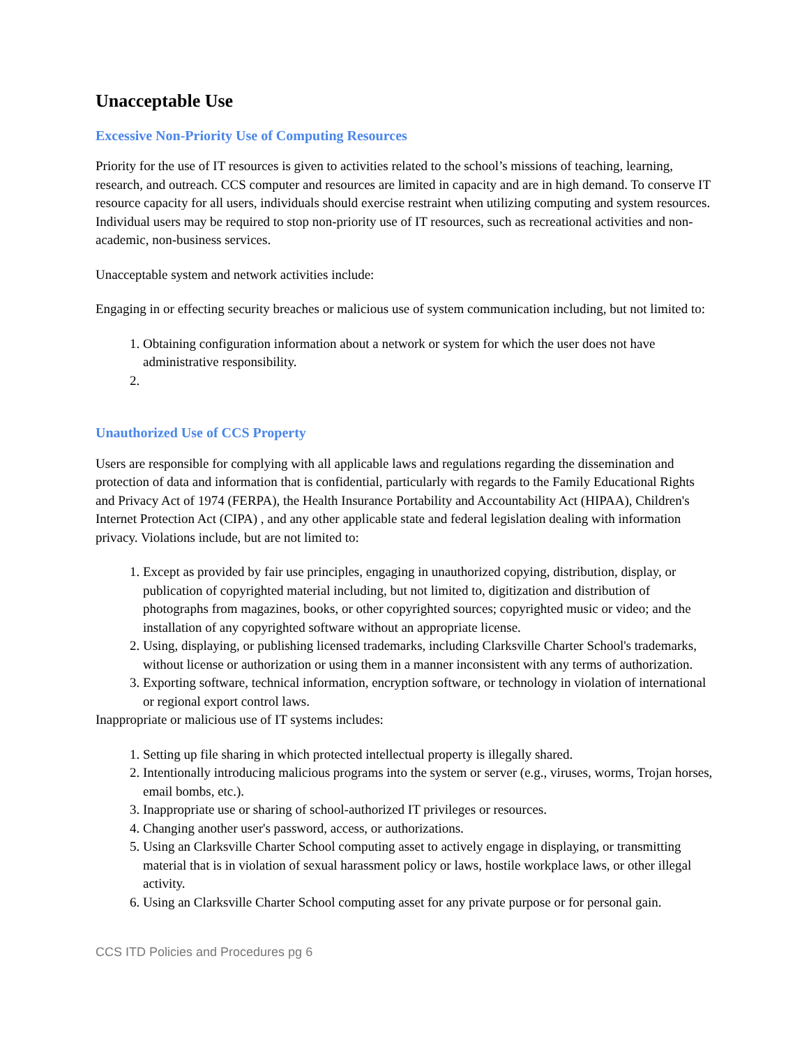Unacceptable Use
Excessive Non-Priority Use of Computing Resources
Priority for the use of IT resources is given to activities related to the school’s missions of teaching, learning, research, and outreach. CCS computer and resources are limited in capacity and are in high demand. To conserve IT resource capacity for all users, individuals should exercise restraint when utilizing computing and system resources. Individual users may be required to stop non-priority use of IT resources, such as recreational activities and non-academic, non-business services.
Unacceptable system and network activities include:
Engaging in or effecting security breaches or malicious use of system communication including, but not limited to:
1. Obtaining configuration information about a network or system for which the user does not have administrative responsibility.
Unauthorized Use of CCS Property
Users are responsible for complying with all applicable laws and regulations regarding the dissemination and protection of data and information that is confidential, particularly with regards to the Family Educational Rights and Privacy Act of 1974 (FERPA), the Health Insurance Portability and Accountability Act (HIPAA), Children's Internet Protection Act (CIPA) , and any other applicable state and federal legislation dealing with information privacy. Violations include, but are not limited to:
1. Except as provided by fair use principles, engaging in unauthorized copying, distribution, display, or publication of copyrighted material including, but not limited to, digitization and distribution of photographs from magazines, books, or other copyrighted sources; copyrighted music or video; and the installation of any copyrighted software without an appropriate license.
2. Using, displaying, or publishing licensed trademarks, including Clarksville Charter School's trademarks, without license or authorization or using them in a manner inconsistent with any terms of authorization.
3. Exporting software, technical information, encryption software, or technology in violation of international or regional export control laws.
Inappropriate or malicious use of IT systems includes:
1. Setting up file sharing in which protected intellectual property is illegally shared.
2. Intentionally introducing malicious programs into the system or server (e.g., viruses, worms, Trojan horses, email bombs, etc.).
3. Inappropriate use or sharing of school-authorized IT privileges or resources.
4. Changing another user's password, access, or authorizations.
5. Using an Clarksville Charter School computing asset to actively engage in displaying, or transmitting material that is in violation of sexual harassment policy or laws, hostile workplace laws, or other illegal activity.
6. Using an Clarksville Charter School computing asset for any private purpose or for personal gain.
CCS ITD Policies and Procedures pg 6